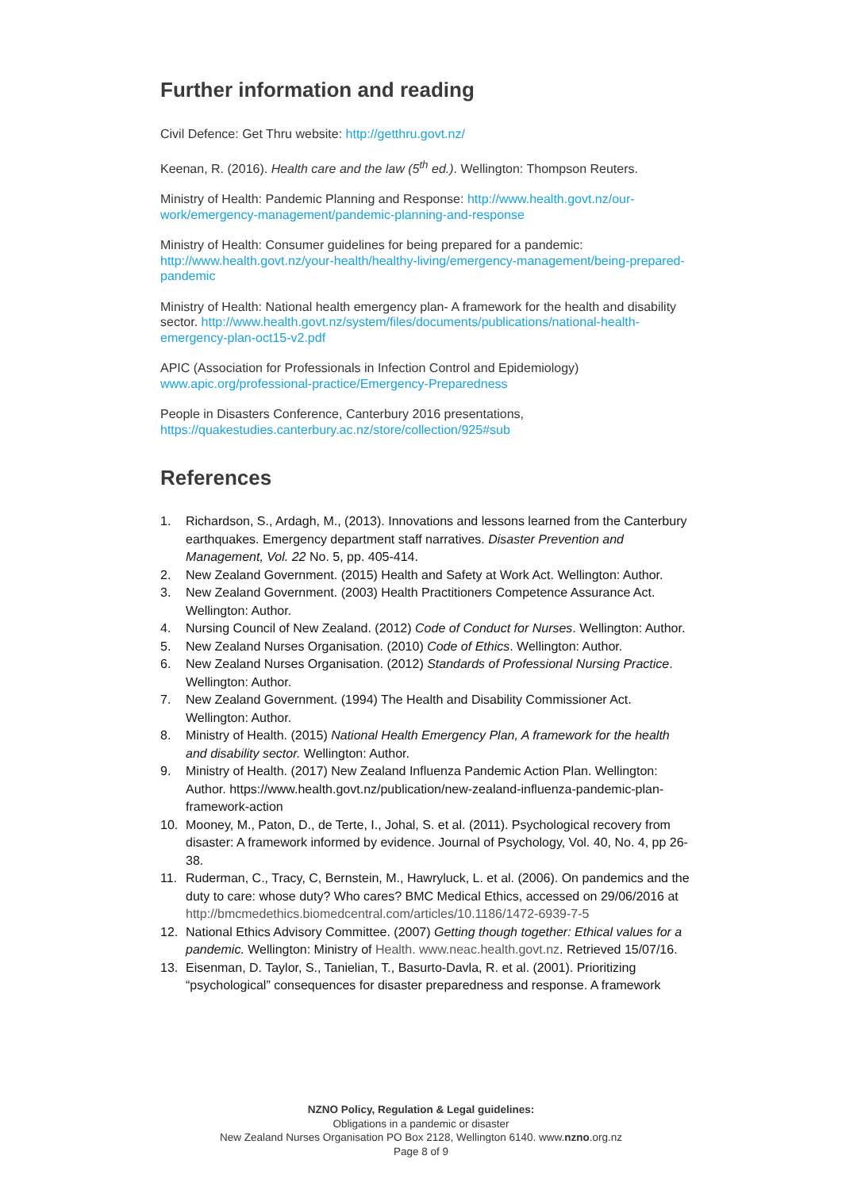Further information and reading
Civil Defence: Get Thru website: http://getthru.govt.nz/
Keenan, R. (2016). Health care and the law (5<sup>th</sup> ed.). Wellington: Thompson Reuters.
Ministry of Health: Pandemic Planning and Response: http://www.health.govt.nz/our-work/emergency-management/pandemic-planning-and-response
Ministry of Health: Consumer guidelines for being prepared for a pandemic: http://www.health.govt.nz/your-health/healthy-living/emergency-management/being-prepared-pandemic
Ministry of Health: National health emergency plan- A framework for the health and disability sector. http://www.health.govt.nz/system/files/documents/publications/national-health-emergency-plan-oct15-v2.pdf
APIC (Association for Professionals in Infection Control and Epidemiology) www.apic.org/professional-practice/Emergency-Preparedness
People in Disasters Conference, Canterbury 2016 presentations, https://quakestudies.canterbury.ac.nz/store/collection/925#sub
References
1. Richardson, S., Ardagh, M., (2013). Innovations and lessons learned from the Canterbury earthquakes. Emergency department staff narratives. Disaster Prevention and Management, Vol. 22 No. 5, pp. 405-414.
2. New Zealand Government. (2015) Health and Safety at Work Act. Wellington: Author.
3. New Zealand Government. (2003) Health Practitioners Competence Assurance Act. Wellington: Author.
4. Nursing Council of New Zealand. (2012) Code of Conduct for Nurses. Wellington: Author.
5. New Zealand Nurses Organisation. (2010) Code of Ethics. Wellington: Author.
6. New Zealand Nurses Organisation. (2012) Standards of Professional Nursing Practice. Wellington: Author.
7. New Zealand Government. (1994) The Health and Disability Commissioner Act. Wellington: Author.
8. Ministry of Health. (2015) National Health Emergency Plan, A framework for the health and disability sector. Wellington: Author.
9. Ministry of Health. (2017) New Zealand Influenza Pandemic Action Plan. Wellington: Author. https://www.health.govt.nz/publication/new-zealand-influenza-pandemic-plan-framework-action
10. Mooney, M., Paton, D., de Terte, I., Johal, S. et al. (2011). Psychological recovery from disaster: A framework informed by evidence. Journal of Psychology, Vol. 40, No. 4, pp 26-38.
11. Ruderman, C., Tracy, C, Bernstein, M., Hawryluck, L. et al. (2006). On pandemics and the duty to care: whose duty? Who cares? BMC Medical Ethics, accessed on 29/06/2016 at http://bmcmedethics.biomedcentral.com/articles/10.1186/1472-6939-7-5
12. National Ethics Advisory Committee. (2007) Getting though together: Ethical values for a pandemic. Wellington: Ministry of Health. www.neac.health.govt.nz. Retrieved 15/07/16.
13. Eisenman, D. Taylor, S., Tanielian, T., Basurto-Davla, R. et al. (2001). Prioritizing “psychological” consequences for disaster preparedness and response. A framework
NZNO Policy, Regulation & Legal guidelines:
Obligations in a pandemic or disaster
New Zealand Nurses Organisation PO Box 2128, Wellington 6140. www.nzno.org.nz
Page 8 of 9